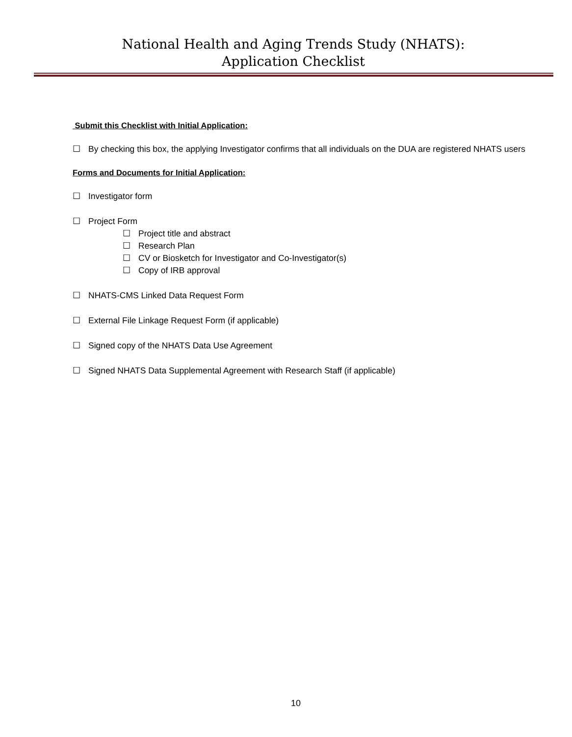National Health and Aging Trends Study (NHATS):
Application Checklist
Submit this Checklist with Initial Application:
☐ By checking this box, the applying Investigator confirms that all individuals on the DUA are registered NHATS users
Forms and Documents for Initial Application:
☐ Investigator form
☐ Project Form
☐ Project title and abstract
☐ Research Plan
☐ CV or Biosketch for Investigator and Co-Investigator(s)
☐ Copy of IRB approval
☐ NHATS-CMS Linked Data Request Form
☐ External File Linkage Request Form (if applicable)
☐ Signed copy of the NHATS Data Use Agreement
☐ Signed NHATS Data Supplemental Agreement with Research Staff (if applicable)
10